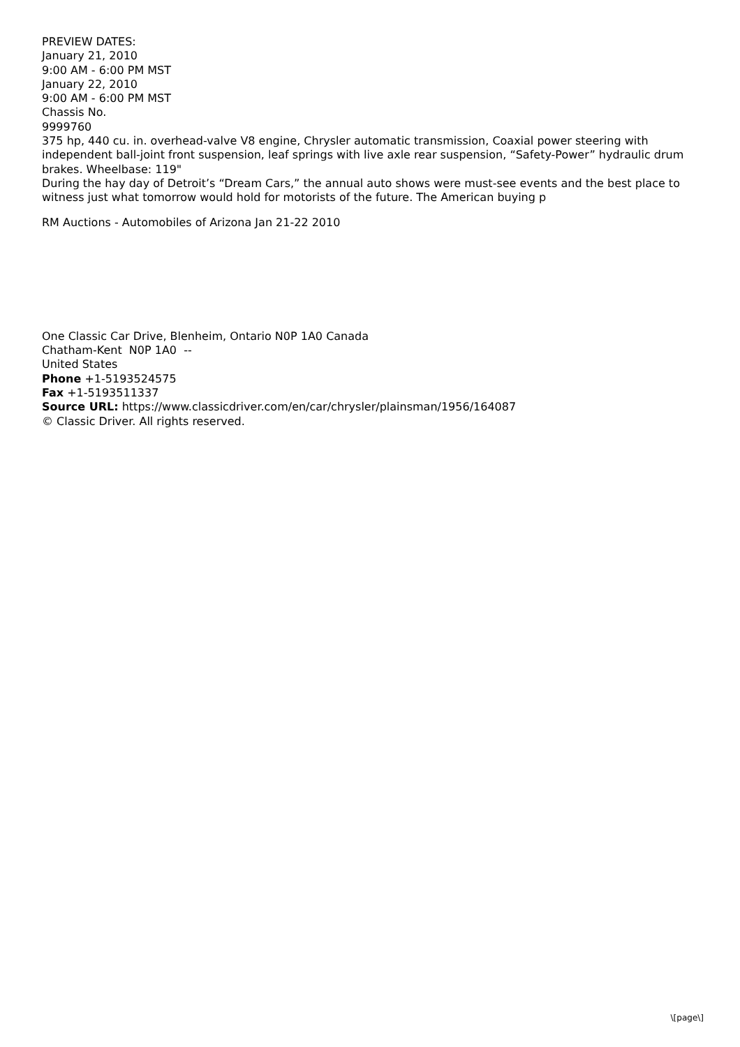PREVIEW DATES:
January 21, 2010
9:00 AM - 6:00 PM MST
January 22, 2010
9:00 AM - 6:00 PM MST
Chassis No.
9999760
375 hp, 440 cu. in. overhead-valve V8 engine, Chrysler automatic transmission, Coaxial power steering with independent ball-joint front suspension, leaf springs with live axle rear suspension, “Safety-Power” hydraulic drum brakes. Wheelbase: 119"
During the hay day of Detroit’s “Dream Cars,” the annual auto shows were must-see events and the best place to witness just what tomorrow would hold for motorists of the future. The American buying p
RM Auctions - Automobiles of Arizona Jan 21-22 2010
One Classic Car Drive, Blenheim, Ontario N0P 1A0 Canada
Chatham-Kent N0P 1A0 --
United States
Phone +1-5193524575
Fax +1-5193511337
Source URL: https://www.classicdriver.com/en/car/chrysler/plainsman/1956/164087
© Classic Driver. All rights reserved.
\[page\]